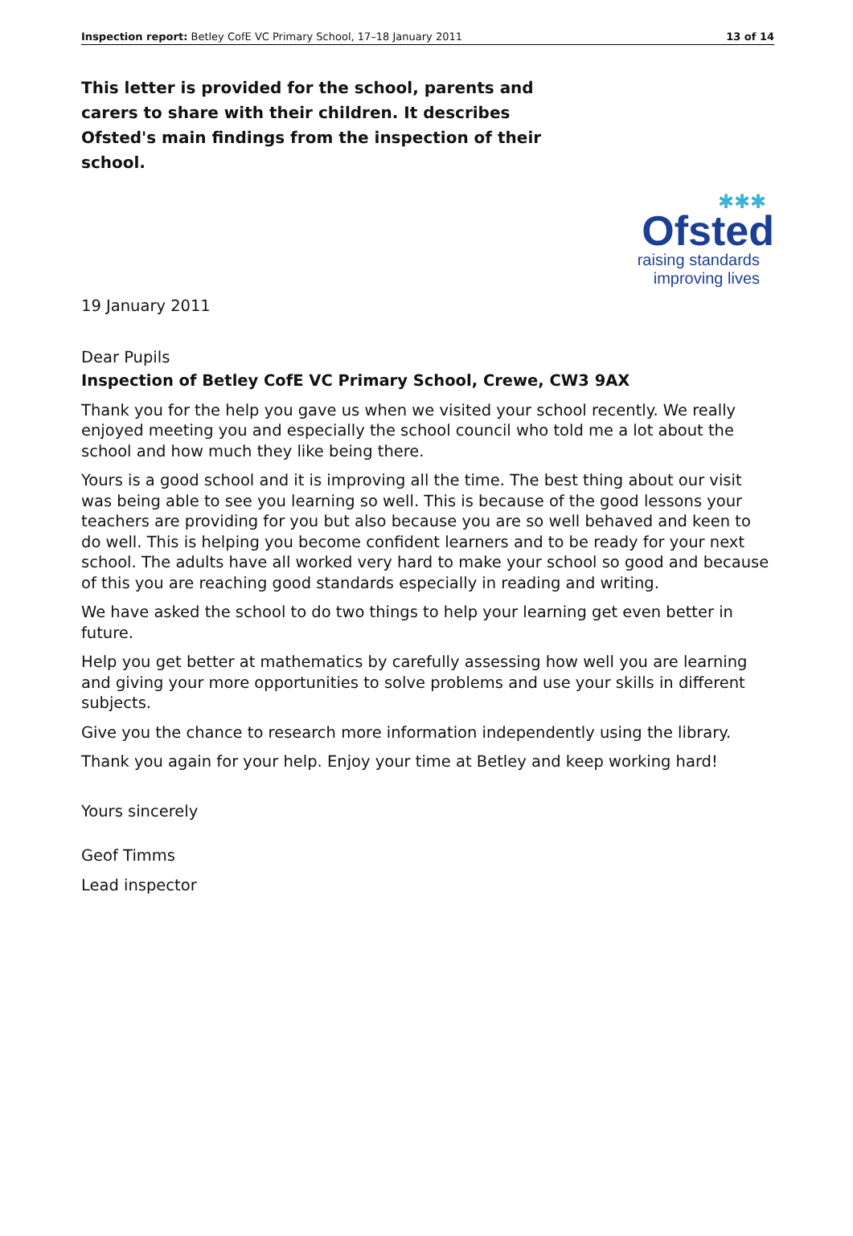Inspection report: Betley CofE VC Primary School, 17–18 January 2011 13 of 14
This letter is provided for the school, parents and carers to share with their children. It describes Ofsted's main findings from the inspection of their school.
✱✱✱
Ofsted
raising standards
improving lives
19 January 2011
Dear Pupils
Inspection of Betley CofE VC Primary School, Crewe, CW3 9AX
Thank you for the help you gave us when we visited your school recently. We really enjoyed meeting you and especially the school council who told me a lot about the school and how much they like being there.
Yours is a good school and it is improving all the time. The best thing about our visit was being able to see you learning so well. This is because of the good lessons your teachers are providing for you but also because you are so well behaved and keen to do well. This is helping you become confident learners and to be ready for your next school. The adults have all worked very hard to make your school so good and because of this you are reaching good standards especially in reading and writing.
We have asked the school to do two things to help your learning get even better in future.
Help you get better at mathematics by carefully assessing how well you are learning and giving your more opportunities to solve problems and use your skills in different subjects.
Give you the chance to research more information independently using the library.
Thank you again for your help. Enjoy your time at Betley and keep working hard!
Yours sincerely
Geof Timms
Lead inspector